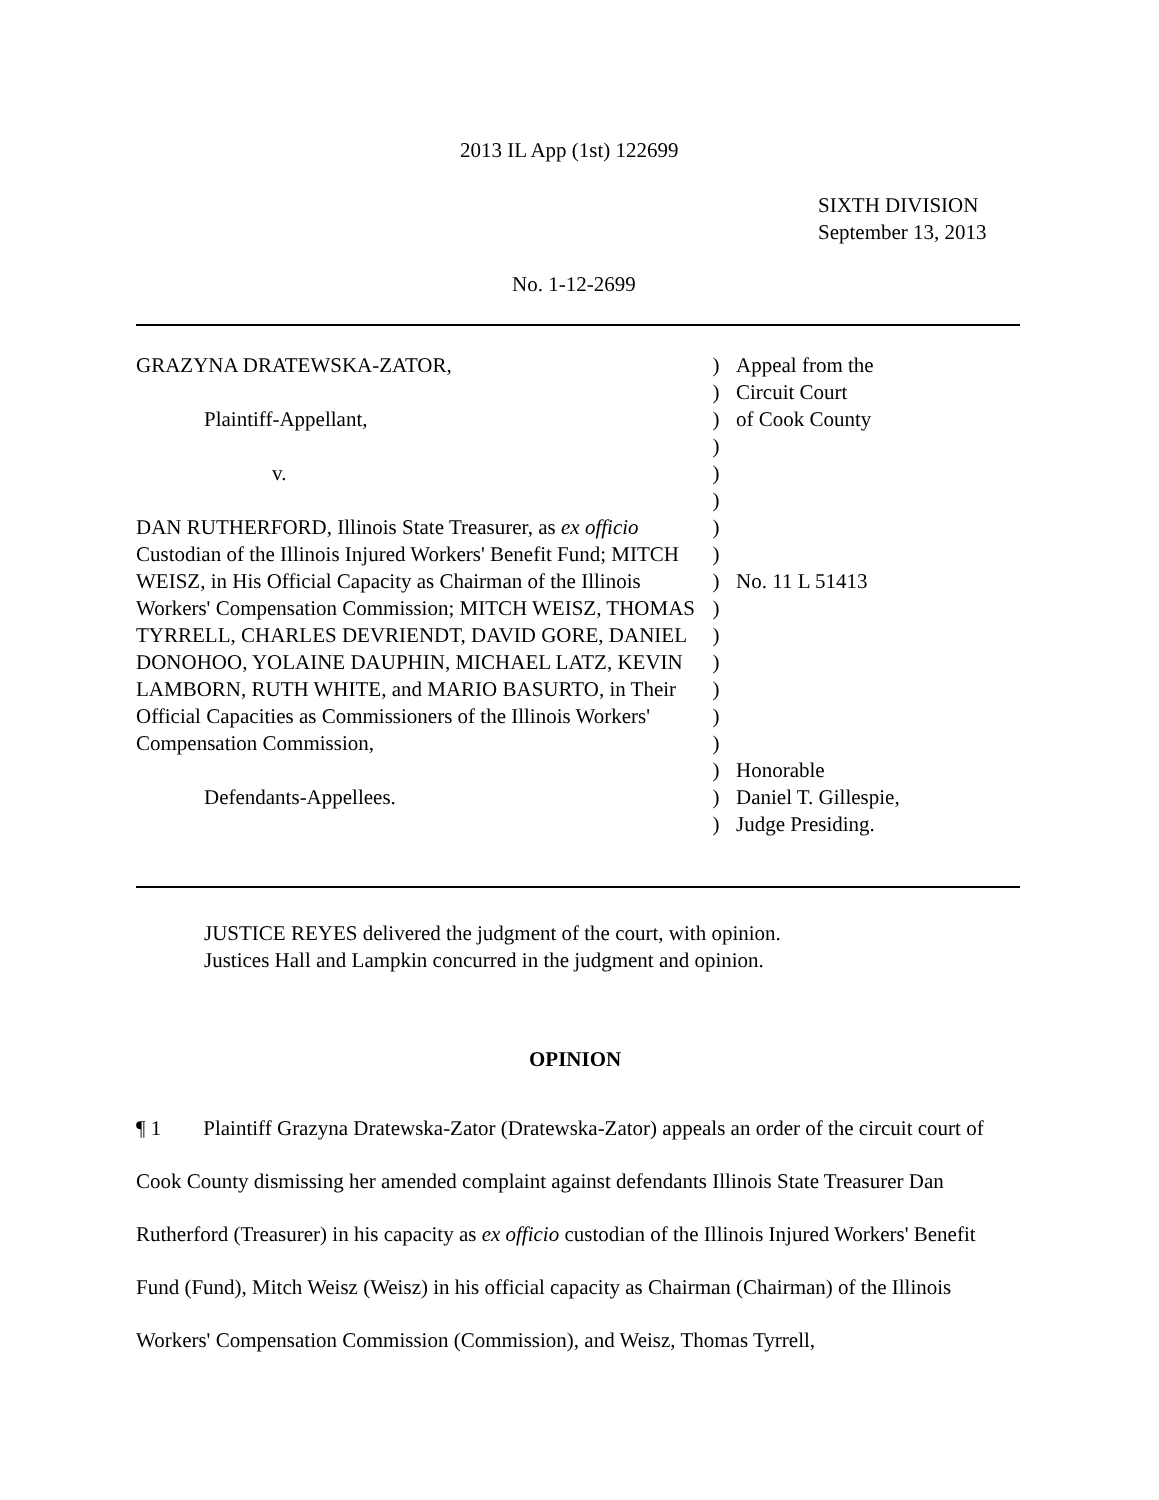2013 IL App (1st) 122699
SIXTH DIVISION
September 13, 2013
No. 1-12-2699
GRAZYNA DRATEWSKA-ZATOR,
Plaintiff-Appellant,
v.
DAN RUTHERFORD, Illinois State Treasurer, as ex officio Custodian of the Illinois Injured Workers' Benefit Fund; MITCH WEISZ, in His Official Capacity as Chairman of the Illinois Workers' Compensation Commission; MITCH WEISZ, THOMAS TYRRELL, CHARLES DEVRIENDT, DAVID GORE, DANIEL DONOHOO, YOLAINE DAUPHIN, MICHAEL LATZ, KEVIN LAMBORN, RUTH WHITE, and MARIO BASURTO, in Their Official Capacities as Commissioners of the Illinois Workers' Compensation Commission,
Defendants-Appellees.
)
)
)
)
)
)
)
)
)
)
)
)
)
)
)
)
)
)
Appeal from the
Circuit Court
of Cook County
No. 11 L 51413
Honorable
Daniel T. Gillespie,
Judge Presiding.
JUSTICE REYES delivered the judgment of the court, with opinion.
Justices Hall and Lampkin concurred in the judgment and opinion.
OPINION
¶ 1 Plaintiff Grazyna Dratewska-Zator (Dratewska-Zator) appeals an order of the circuit court of Cook County dismissing her amended complaint against defendants Illinois State Treasurer Dan Rutherford (Treasurer) in his capacity as ex officio custodian of the Illinois Injured Workers' Benefit Fund (Fund), Mitch Weisz (Weisz) in his official capacity as Chairman (Chairman) of the Illinois Workers' Compensation Commission (Commission), and Weisz, Thomas Tyrrell,